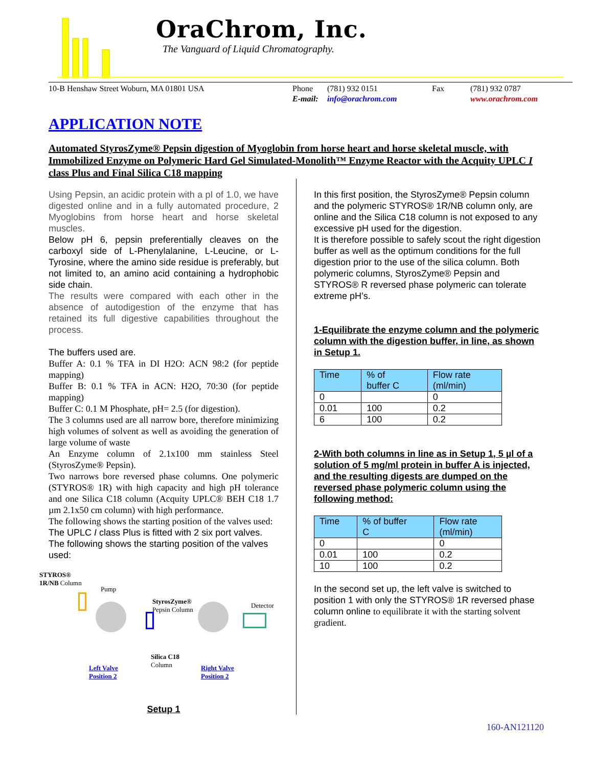OraChrom, Inc.
The Vanguard of Liquid Chromatography.
10-B Henshaw Street Woburn, MA 01801 USA Phone
E-mail:
(781) 932 0151
info@orachrom.com
Fax (781) 932 0787
www.orachrom.com
APPLICATION NOTE
Automated StyrosZyme® Pepsin digestion of Myoglobin from horse heart and horse skeletal muscle, with Immobilized Enzyme on Polymeric Hard Gel Simulated-Monolith™ Enzyme Reactor with the Acquity UPLC I class Plus and Final Silica C18 mapping
Using Pepsin, an acidic protein with a pI of 1.0, we have digested online and in a fully automated procedure, 2 Myoglobins from horse heart and horse skeletal muscles.
Below pH 6, pepsin preferentially cleaves on the carboxyl side of L-Phenylalanine, L-Leucine, or L-Tyrosine, where the amino side residue is preferably, but not limited to, an amino acid containing a hydrophobic side chain.
The results were compared with each other in the absence of autodigestion of the enzyme that has retained its full digestive capabilities throughout the process.
The buffers used are.
Buffer A: 0.1 % TFA in DI H2O: ACN 98:2 (for peptide mapping)
Buffer B: 0.1 % TFA in ACN: H2O, 70:30 (for peptide mapping)
Buffer C: 0.1 M Phosphate, pH= 2.5 (for digestion).
The 3 columns used are all narrow bore, therefore minimizing high volumes of solvent as well as avoiding the generation of large volume of waste
An Enzyme column of 2.1x100 mm stainless Steel (StyrosZyme® Pepsin).
Two narrows bore reversed phase columns. One polymeric (STYROS® 1R) with high capacity and high pH tolerance and one Silica C18 column (Acquity UPLC® BEH C18 1.7 µm 2.1x50 cm column) with high performance.
The following shows the starting position of the valves used:
The UPLC I class Plus is fitted with 2 six port valves. The following shows the starting position of the valves used:
STYROS®
1R/NB Column
Pump
StyrosZyme®
Pepsin Column
Detector
Silica C18
Column
Left Valve
Position 2
Right Valve
Position 2
Setup 1
In this first position, the StyrosZyme® Pepsin column and the polymeric STYROS® 1R/NB column only, are online and the Silica C18 column is not exposed to any excessive pH used for the digestion.
It is therefore possible to safely scout the right digestion buffer as well as the optimum conditions for the full digestion prior to the use of the silica column. Both polymeric columns, StyrosZyme® Pepsin and STYROS® R reversed phase polymeric can tolerate extreme pH’s.
1-Equilibrate the enzyme column and the polymeric column with the digestion buffer, in line, as shown in Setup 1.
| Time | % of buffer C | Flow rate (ml/min) |
| --- | --- | --- |
| 0 | | 0 |
| 0.01 | 100 | 0.2 |
| 6 | 100 | 0.2 |
2-With both columns in line as in Setup 1, 5 µl of a solution of 5 mg/ml protein in buffer A is injected, and the resulting digests are dumped on the reversed phase polymeric column using the following method:
| Time | % of buffer C | Flow rate (ml/min) |
| --- | --- | --- |
| 0 | | 0 |
| 0.01 | 100 | 0.2 |
| 10 | 100 | 0.2 |
In the second set up, the left valve is switched to position 1 with only the STYROS® 1R reversed phase column online to equilibrate it with the starting solvent gradient.
160-AN121120